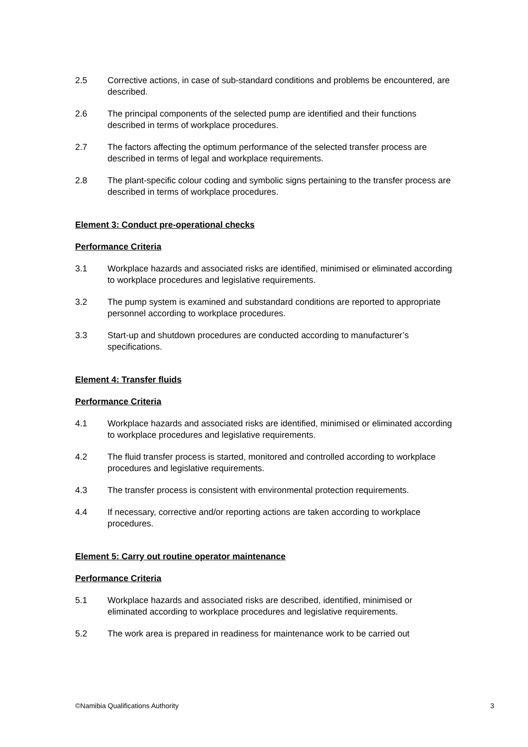2.5 Corrective actions, in case of sub-standard conditions and problems be encountered, are described.
2.6 The principal components of the selected pump are identified and their functions described in terms of workplace procedures.
2.7 The factors affecting the optimum performance of the selected transfer process are described in terms of legal and workplace requirements.
2.8 The plant-specific colour coding and symbolic signs pertaining to the transfer process are described in terms of workplace procedures.
Element 3: Conduct pre-operational checks
Performance Criteria
3.1 Workplace hazards and associated risks are identified, minimised or eliminated according to workplace procedures and legislative requirements.
3.2 The pump system is examined and substandard conditions are reported to appropriate personnel according to workplace procedures.
3.3 Start-up and shutdown procedures are conducted according to manufacturer’s specifications.
Element 4: Transfer fluids
Performance Criteria
4.1 Workplace hazards and associated risks are identified, minimised or eliminated according to workplace procedures and legislative requirements.
4.2 The fluid transfer process is started, monitored and controlled according to workplace procedures and legislative requirements.
4.3 The transfer process is consistent with environmental protection requirements.
4.4 If necessary, corrective and/or reporting actions are taken according to workplace procedures.
Element 5: Carry out routine operator maintenance
Performance Criteria
5.1 Workplace hazards and associated risks are described, identified, minimised or eliminated according to workplace procedures and legislative requirements.
5.2 The work area is prepared in readiness for maintenance work to be carried out
©Namibia Qualifications Authority 3